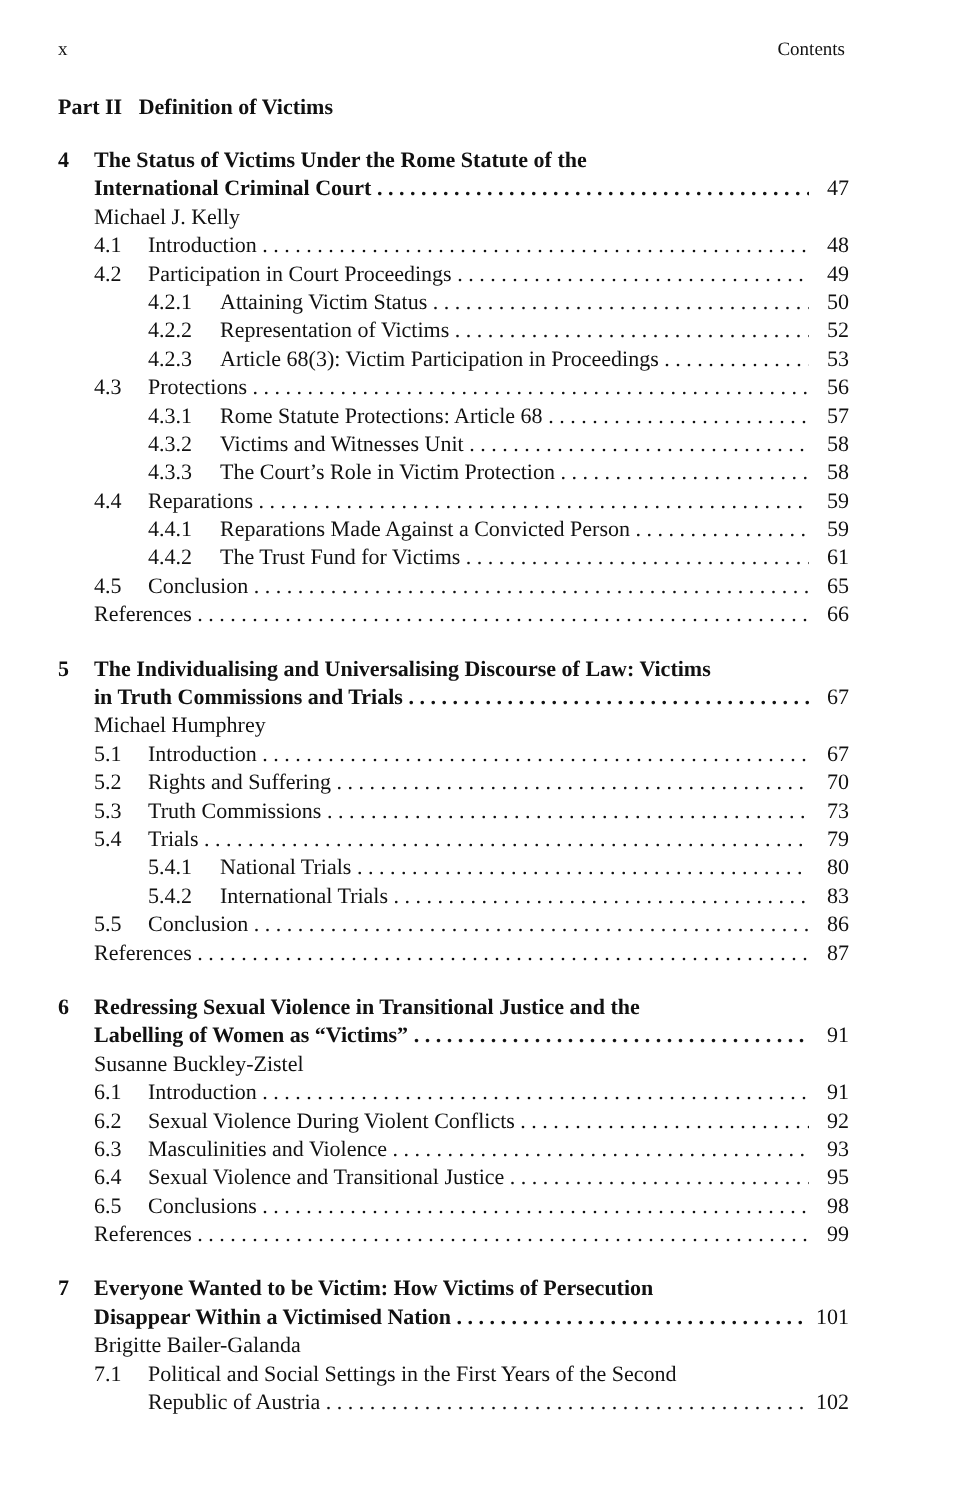x Contents
Part II Definition of Victims
4 The Status of Victims Under the Rome Statute of the
International Criminal Court 47
Michael J. Kelly
4.1 Introduction 48
4.2 Participation in Court Proceedings 49
4.2.1 Attaining Victim Status 50
4.2.2 Representation of Victims 52
4.2.3 Article 68(3): Victim Participation in Proceedings 53
4.3 Protections 56
4.3.1 Rome Statute Protections: Article 68 57
4.3.2 Victims and Witnesses Unit 58
4.3.3 The Court’s Role in Victim Protection 58
4.4 Reparations 59
4.4.1 Reparations Made Against a Convicted Person 59
4.4.2 The Trust Fund for Victims 61
4.5 Conclusion 65
References 66
5 The Individualising and Universalising Discourse of Law: Victims
in Truth Commissions and Trials 67
Michael Humphrey
5.1 Introduction 67
5.2 Rights and Suffering 70
5.3 Truth Commissions 73
5.4 Trials 79
5.4.1 National Trials 80
5.4.2 International Trials 83
5.5 Conclusion 86
References 87
6 Redressing Sexual Violence in Transitional Justice and the
Labelling of Women as “Victims” 91
Susanne Buckley-Zistel
6.1 Introduction 91
6.2 Sexual Violence During Violent Conflicts 92
6.3 Masculinities and Violence 93
6.4 Sexual Violence and Transitional Justice 95
6.5 Conclusions 98
References 99
7 Everyone Wanted to be Victim: How Victims of Persecution
Disappear Within a Victimised Nation 101
Brigitte Bailer-Galanda
7.1 Political and Social Settings in the First Years of the Second
Republic of Austria 102